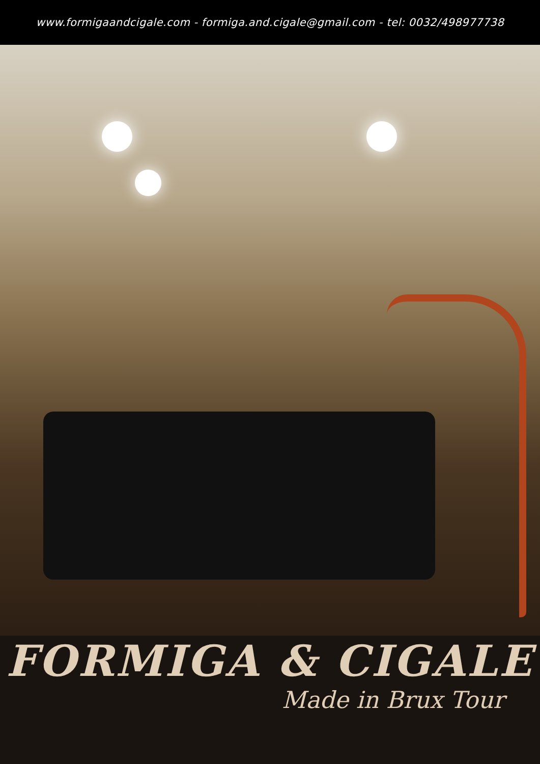www.formigaandcigale.com - formiga.and.cigale@gmail.com - tel: 0032/498977738
FORMIGA & CIGALE
Made in Brux Tour